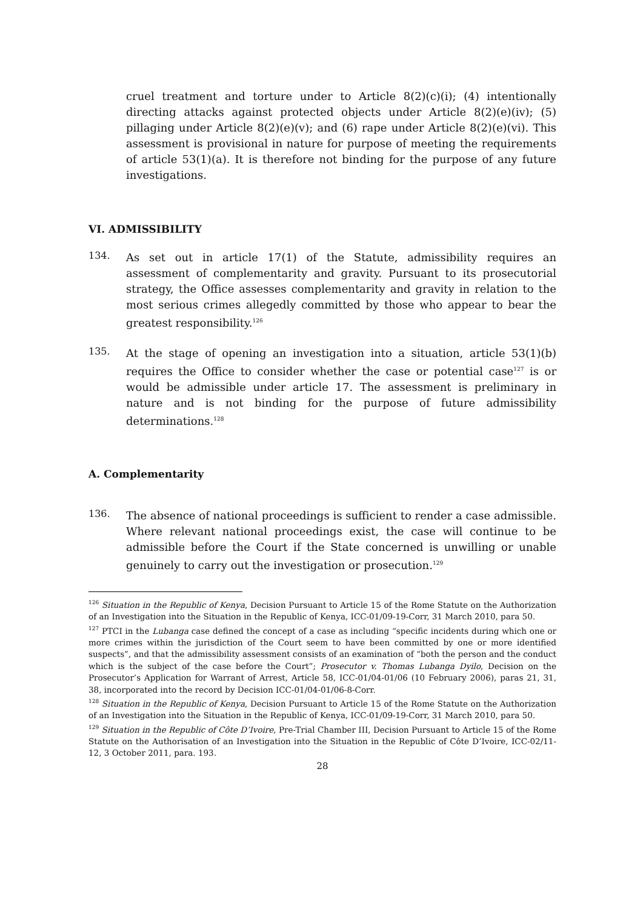cruel treatment and torture under to Article 8(2)(c)(i); (4) intentionally directing attacks against protected objects under Article 8(2)(e)(iv); (5) pillaging under Article 8(2)(e)(v); and (6) rape under Article 8(2)(e)(vi). This assessment is provisional in nature for purpose of meeting the requirements of article 53(1)(a). It is therefore not binding for the purpose of any future investigations.
VI. ADMISSIBILITY
134.
As set out in article 17(1) of the Statute, admissibility requires an assessment of complementarity and gravity. Pursuant to its prosecutorial strategy, the Office assesses complementarity and gravity in relation to the most serious crimes allegedly committed by those who appear to bear the greatest responsibility.<sup>126</sup>
135.
At the stage of opening an investigation into a situation, article 53(1)(b) requires the Office to consider whether the case or potential case<sup>127</sup> is or would be admissible under article 17. The assessment is preliminary in nature and is not binding for the purpose of future admissibility determinations.<sup>128</sup>
A. Complementarity
136.
The absence of national proceedings is sufficient to render a case admissible. Where relevant national proceedings exist, the case will continue to be admissible before the Court if the State concerned is unwilling or unable genuinely to carry out the investigation or prosecution.<sup>129</sup>
<sup>126</sup> Situation in the Republic of Kenya, Decision Pursuant to Article 15 of the Rome Statute on the Authorization of an Investigation into the Situation in the Republic of Kenya, ICC-01/09-19-Corr, 31 March 2010, para 50.
<sup>127</sup> PTCI in the Lubanga case defined the concept of a case as including “specific incidents during which one or more crimes within the jurisdiction of the Court seem to have been committed by one or more identified suspects”, and that the admissibility assessment consists of an examination of “both the person and the conduct which is the subject of the case before the Court”; Prosecutor v. Thomas Lubanga Dyilo, Decision on the Prosecutor’s Application for Warrant of Arrest, Article 58, ICC-01/04-01/06 (10 February 2006), paras 21, 31, 38, incorporated into the record by Decision ICC-01/04-01/06-8-Corr.
<sup>128</sup> Situation in the Republic of Kenya, Decision Pursuant to Article 15 of the Rome Statute on the Authorization of an Investigation into the Situation in the Republic of Kenya, ICC-01/09-19-Corr, 31 March 2010, para 50.
<sup>129</sup> Situation in the Republic of Côte D’Ivoire, Pre-Trial Chamber III, Decision Pursuant to Article 15 of the Rome Statute on the Authorisation of an Investigation into the Situation in the Republic of Côte D’Ivoire, ICC-02/11-12, 3 October 2011, para. 193.
28